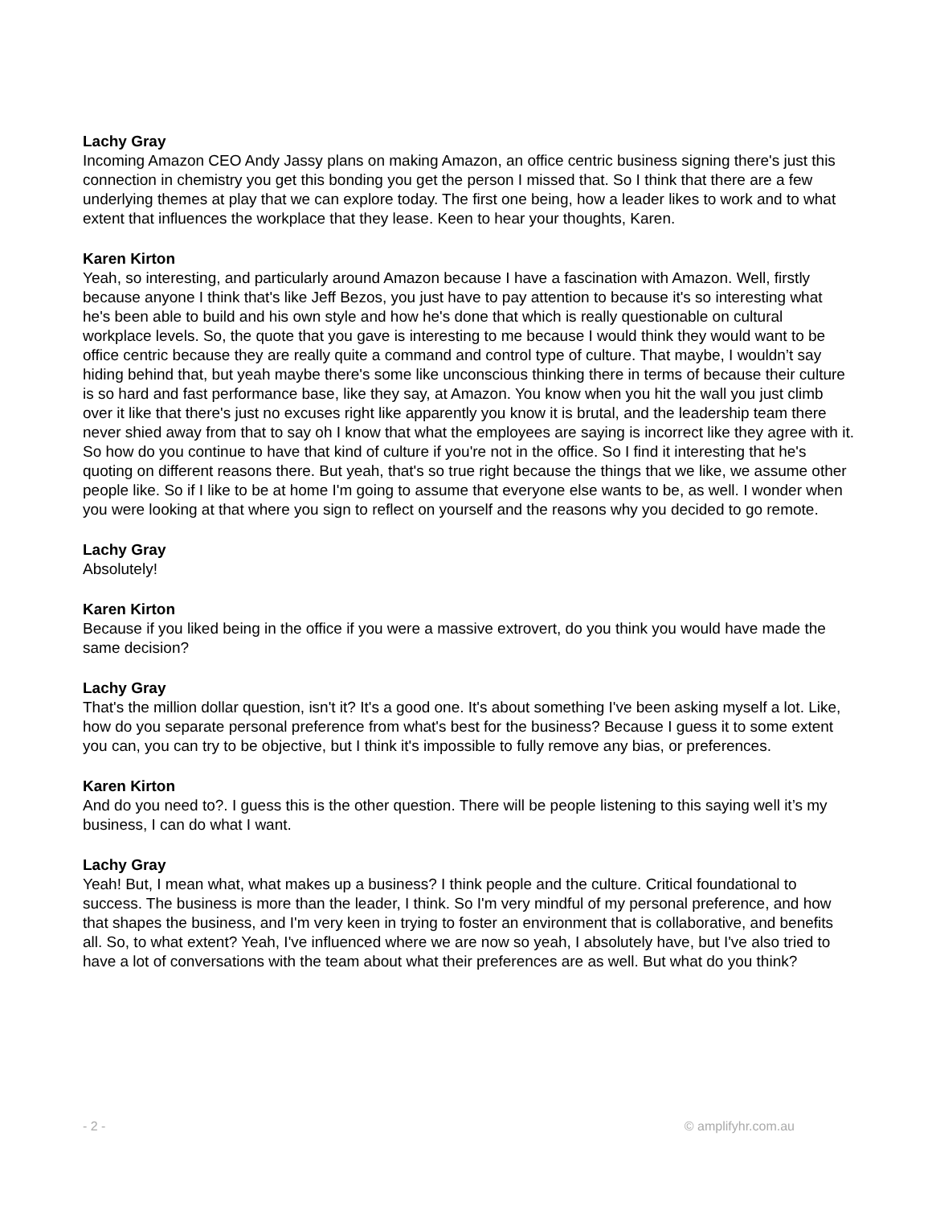Lachy Gray
Incoming Amazon CEO Andy Jassy plans on making Amazon, an office centric business signing there's just this connection in chemistry you get this bonding you get the person I missed that. So I think that there are a few underlying themes at play that we can explore today. The first one being, how a leader likes to work and to what extent that influences the workplace that they lease. Keen to hear your thoughts, Karen.
Karen Kirton
Yeah, so interesting, and particularly around Amazon because I have a fascination with Amazon. Well, firstly because anyone I think that's like Jeff Bezos, you just have to pay attention to because it's so interesting what he's been able to build and his own style and how he's done that which is really questionable on cultural workplace levels. So, the quote that you gave is interesting to me because I would think they would want to be office centric because they are really quite a command and control type of culture. That maybe, I wouldn’t say hiding behind that, but yeah maybe there's some like unconscious thinking there in terms of because their culture is so hard and fast performance base, like they say, at Amazon. You know when you hit the wall you just climb over it like that there's just no excuses right like apparently you know it is brutal, and the leadership team there never shied away from that to say oh I know that what the employees are saying is incorrect like they agree with it. So how do you continue to have that kind of culture if you're not in the office. So I find it interesting that he's quoting on different reasons there. But yeah, that's so true right because the things that we like, we assume other people like. So if I like to be at home I'm going to assume that everyone else wants to be, as well. I wonder when you were looking at that where you sign to reflect on yourself and the reasons why you decided to go remote.
Lachy Gray
Absolutely!
Karen Kirton
Because if you liked being in the office if you were a massive extrovert, do you think you would have made the same decision?
Lachy Gray
That's the million dollar question, isn't it? It's a good one. It's about something I've been asking myself a lot. Like, how do you separate personal preference from what's best for the business? Because I guess it to some extent you can, you can try to be objective, but I think it's impossible to fully remove any bias, or preferences.
Karen Kirton
And do you need to?. I guess this is the other question. There will be people listening to this saying well it’s my business, I can do what I want.
Lachy Gray
Yeah! But, I mean what, what makes up a business? I think people and the culture. Critical foundational to success. The business is more than the leader, I think. So I'm very mindful of my personal preference, and how that shapes the business, and I'm very keen in trying to foster an environment that is collaborative, and benefits all. So, to what extent? Yeah, I've influenced where we are now so yeah, I absolutely have, but I've also tried to have a lot of conversations with the team about what their preferences are as well. But what do you think?
- 2 - © amplifyhr.com.au